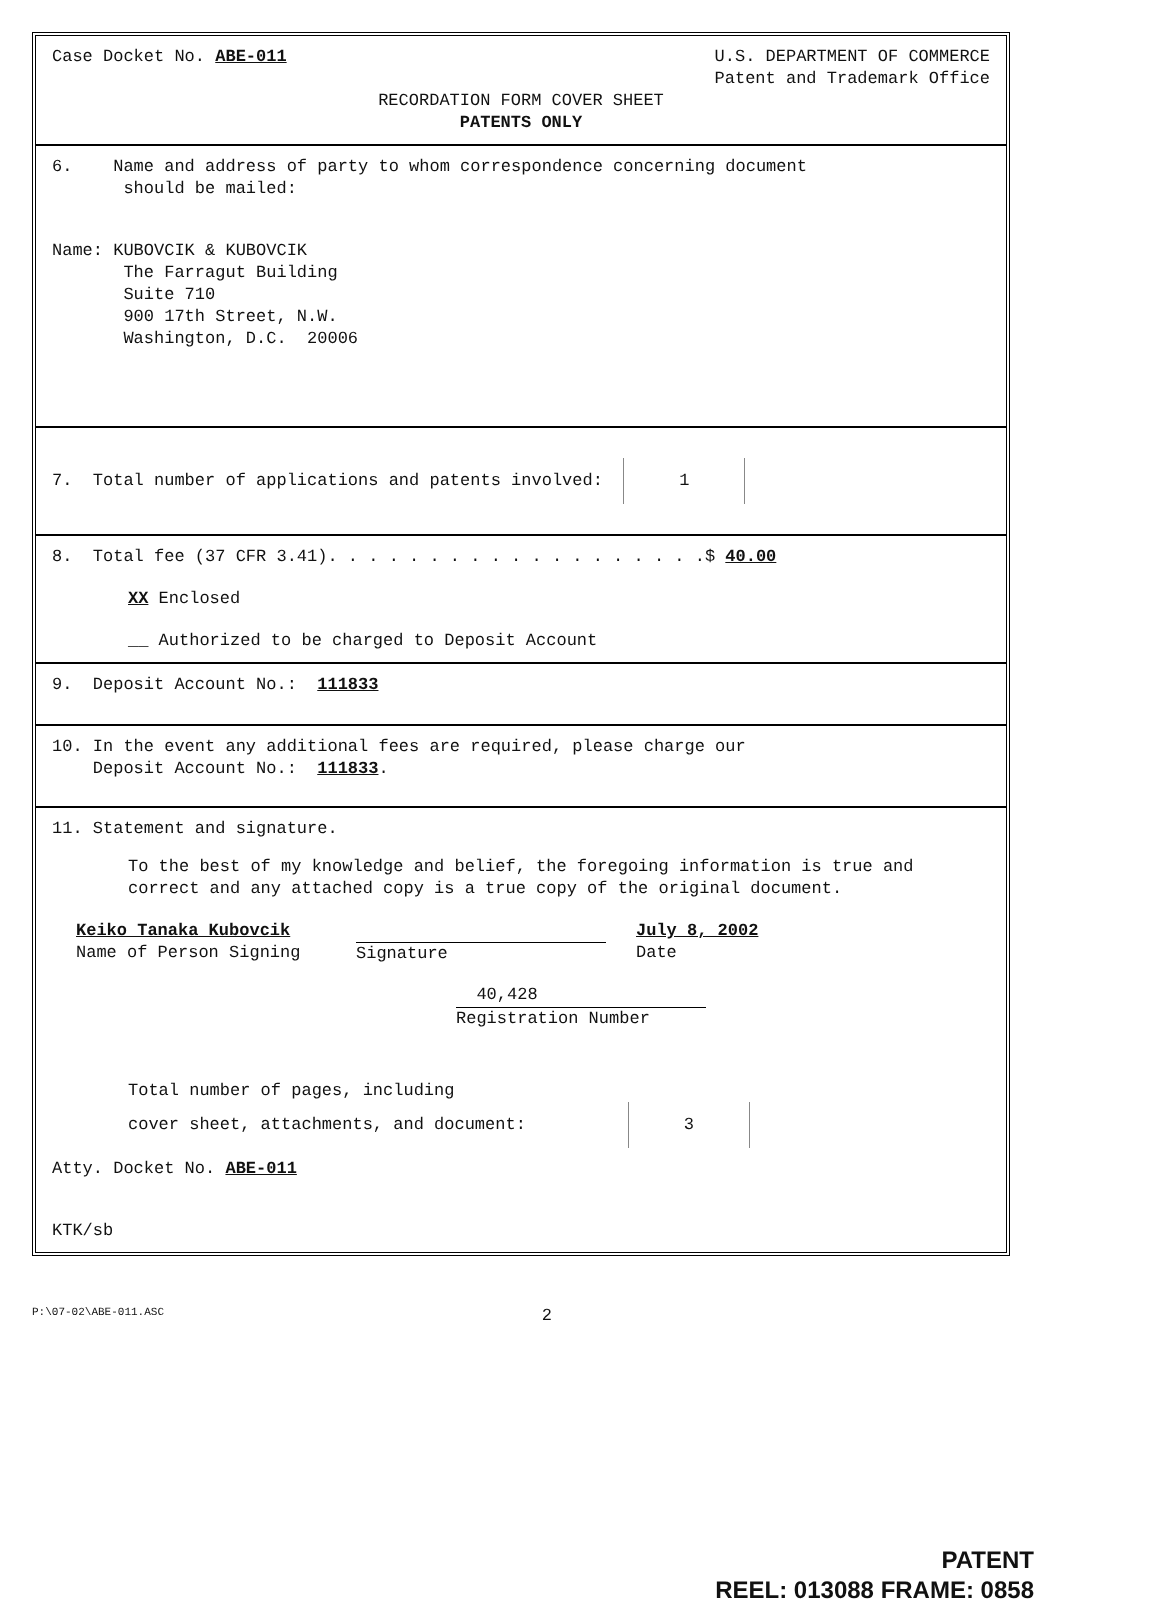Case Docket No. ABE-011
U.S. DEPARTMENT OF COMMERCE
Patent and Trademark Office
RECORDATION FORM COVER SHEET
PATENTS ONLY
6. Name and address of party to whom correspondence concerning document
should be mailed:
Name: KUBOVCIK & KUBOVCIK
The Farragut Building
Suite 710
900 17th Street, N.W.
Washington, D.C. 20006
7. Total number of applications and patents involved: 1
8. Total fee (37 CFR 3.41). . . . . . . . . . . . . . . . . . .$ 40.00
XX Enclosed
__ Authorized to be charged to Deposit Account
9. Deposit Account No.: 111833
10. In the event any additional fees are required, please charge our
Deposit Account No.: 111833.
11. Statement and signature.
To the best of my knowledge and belief, the foregoing information is true and correct and any attached copy is a true copy of the original document.
Keiko Tanaka Kubovcik
Name of Person Signing
Signature July 8, 2002
Date
40,428
Registration Number
Total number of pages, including
cover sheet, attachments, and document: 3
Atty. Docket No. ABE-011
KTK/sb
P:\07-02\ABE-011.ASC 2
PATENT
REEL: 013088 FRAME: 0858